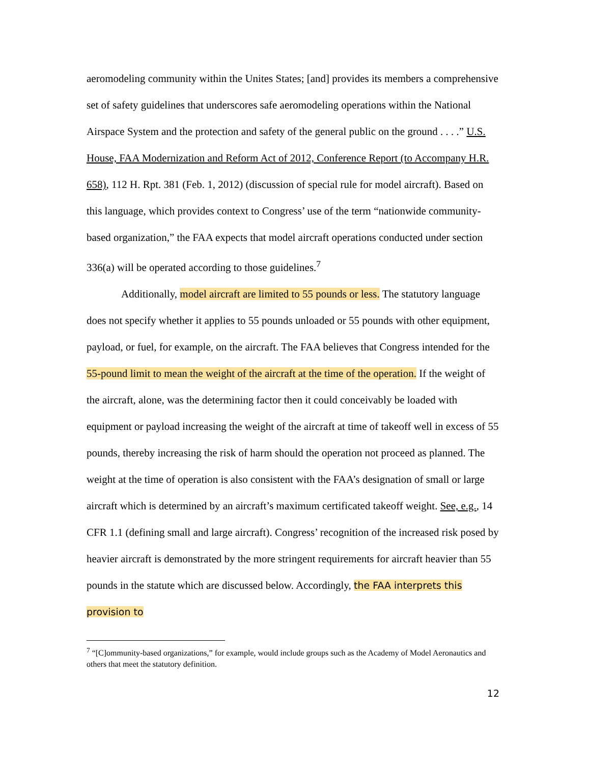aeromodeling community within the Unites States; [and] provides its members a comprehensive set of safety guidelines that underscores safe aeromodeling operations within the National Airspace System and the protection and safety of the general public on the ground . . . .” U.S. House, FAA Modernization and Reform Act of 2012, Conference Report (to Accompany H.R. 658), 112 H. Rpt. 381 (Feb. 1, 2012) (discussion of special rule for model aircraft). Based on this language, which provides context to Congress’ use of the term “nationwide community-based organization,” the FAA expects that model aircraft operations conducted under section 336(a) will be operated according to those guidelines.<sup>7</sup>
Additionally, model aircraft are limited to 55 pounds or less. The statutory language does not specify whether it applies to 55 pounds unloaded or 55 pounds with other equipment, payload, or fuel, for example, on the aircraft. The FAA believes that Congress intended for the 55-pound limit to mean the weight of the aircraft at the time of the operation. If the weight of the aircraft, alone, was the determining factor then it could conceivably be loaded with equipment or payload increasing the weight of the aircraft at time of takeoff well in excess of 55 pounds, thereby increasing the risk of harm should the operation not proceed as planned. The weight at the time of operation is also consistent with the FAA’s designation of small or large aircraft which is determined by an aircraft’s maximum certificated takeoff weight. See, e.g., 14 CFR 1.1 (defining small and large aircraft). Congress’ recognition of the increased risk posed by heavier aircraft is demonstrated by the more stringent requirements for aircraft heavier than 55 pounds in the statute which are discussed below. Accordingly, the FAA interprets this provision to
<sup>7</sup> “[C]ommunity-based organizations,” for example, would include groups such as the Academy of Model Aeronautics and others that meet the statutory definition.
12